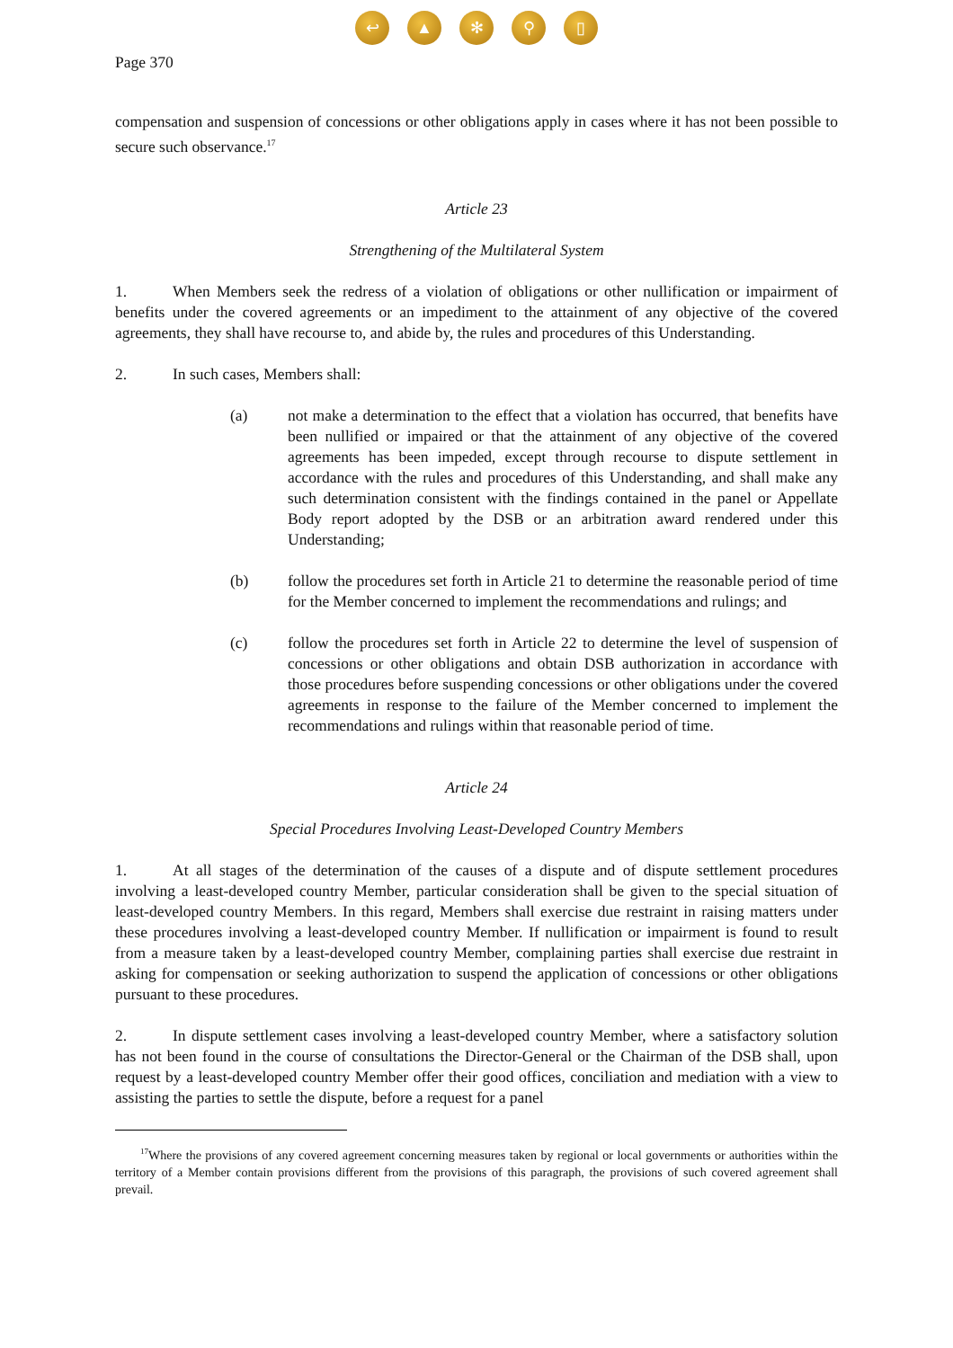↩ ▲ ✻ ⚲ ▯
Page 370
compensation and suspension of concessions or other obligations apply in cases where it has not been possible to secure such observance.<sup>17</sup>
Article 23
Strengthening of the Multilateral System
1. When Members seek the redress of a violation of obligations or other nullification or impairment of benefits under the covered agreements or an impediment to the attainment of any objective of the covered agreements, they shall have recourse to, and abide by, the rules and procedures of this Understanding.
2. In such cases, Members shall:
(a) not make a determination to the effect that a violation has occurred, that benefits have been nullified or impaired or that the attainment of any objective of the covered agreements has been impeded, except through recourse to dispute settlement in accordance with the rules and procedures of this Understanding, and shall make any such determination consistent with the findings contained in the panel or Appellate Body report adopted by the DSB or an arbitration award rendered under this Understanding;
(b) follow the procedures set forth in Article 21 to determine the reasonable period of time for the Member concerned to implement the recommendations and rulings; and
(c) follow the procedures set forth in Article 22 to determine the level of suspension of concessions or other obligations and obtain DSB authorization in accordance with those procedures before suspending concessions or other obligations under the covered agreements in response to the failure of the Member concerned to implement the recommendations and rulings within that reasonable period of time.
Article 24
Special Procedures Involving Least-Developed Country Members
1. At all stages of the determination of the causes of a dispute and of dispute settlement procedures involving a least-developed country Member, particular consideration shall be given to the special situation of least-developed country Members. In this regard, Members shall exercise due restraint in raising matters under these procedures involving a least-developed country Member. If nullification or impairment is found to result from a measure taken by a least-developed country Member, complaining parties shall exercise due restraint in asking for compensation or seeking authorization to suspend the application of concessions or other obligations pursuant to these procedures.
2. In dispute settlement cases involving a least-developed country Member, where a satisfactory solution has not been found in the course of consultations the Director-General or the Chairman of the DSB shall, upon request by a least-developed country Member offer their good offices, conciliation and mediation with a view to assisting the parties to settle the dispute, before a request for a panel
<sup>17</sup> Where the provisions of any covered agreement concerning measures taken by regional or local governments or authorities within the territory of a Member contain provisions different from the provisions of this paragraph, the provisions of such covered agreement shall prevail.